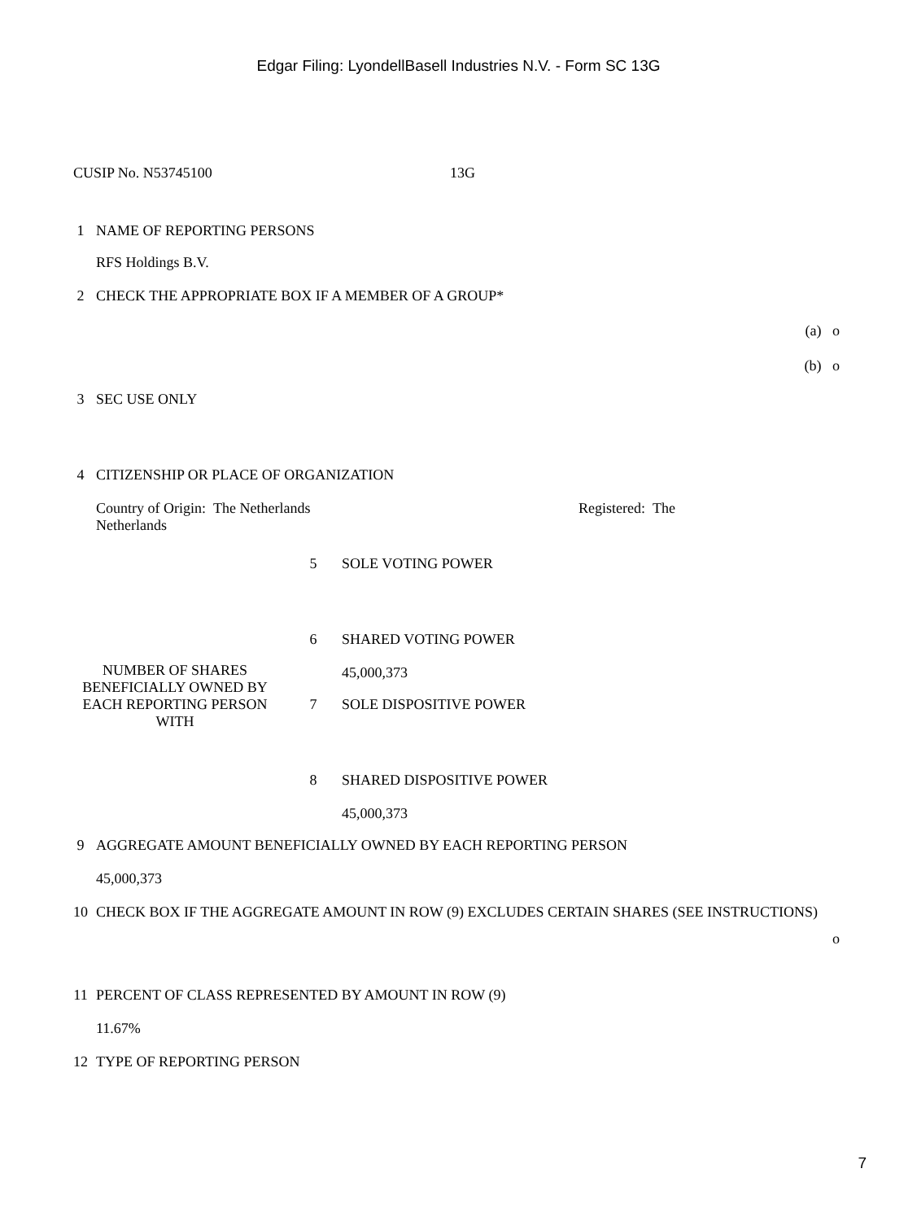Edgar Filing: LyondellBasell Industries N.V. - Form SC 13G
CUSIP No. N53745100 13G
| 1 | NAME OF REPORTING PERSONS RFS Holdings B.V. |
| 2 | CHECK THE APPROPRIATE BOX IF A MEMBER OF A GROUP* (a) o (b) o |
| 3 | SEC USE ONLY |
| 4 | CITIZENSHIP OR PLACE OF ORGANIZATION Country of Origin: The Netherlands Registered: The Netherlands |
| NUMBER OF SHARES BENEFICIALLY OWNED BY EACH REPORTING PERSON WITH | 5 | SOLE VOTING POWER |
| | 6 | SHARED VOTING POWER 45,000,373 |
| | 7 | SOLE DISPOSITIVE POWER |
| | 8 | SHARED DISPOSITIVE POWER 45,000,373 |
| 9 | AGGREGATE AMOUNT BENEFICIALLY OWNED BY EACH REPORTING PERSON 45,000,373 |
| 10 | CHECK BOX IF THE AGGREGATE AMOUNT IN ROW (9) EXCLUDES CERTAIN SHARES (SEE INSTRUCTIONS) o |
| 11 | PERCENT OF CLASS REPRESENTED BY AMOUNT IN ROW (9) 11.67% |
| 12 | TYPE OF REPORTING PERSON |
7